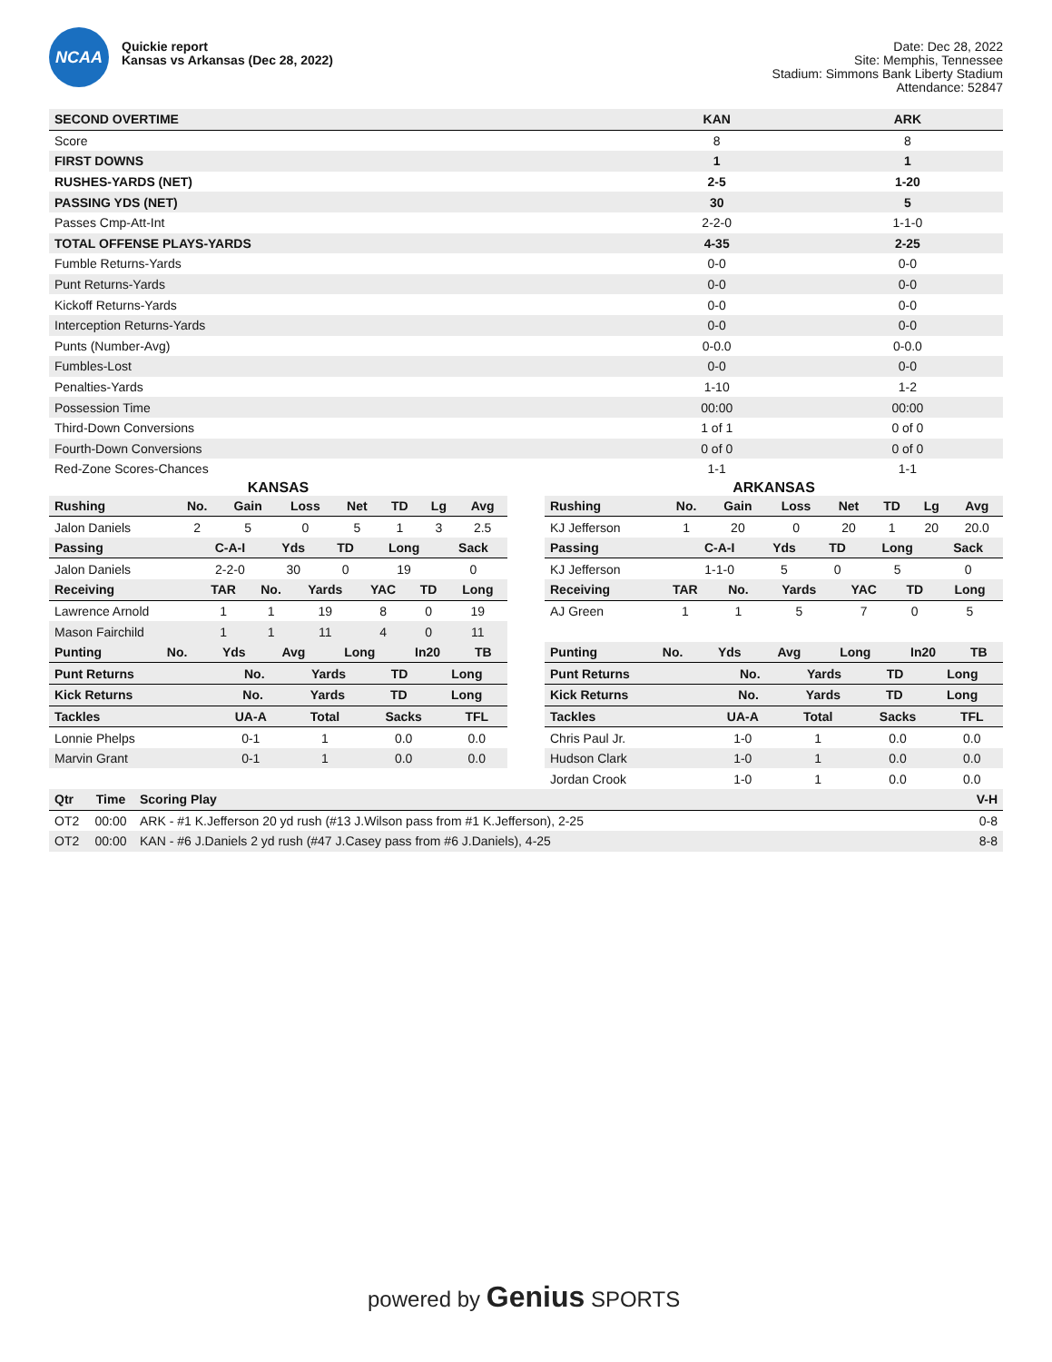NCAA
Quickie report
Kansas vs Arkansas (Dec 28, 2022)
Date: Dec 28, 2022
Site: Memphis, Tennessee
Stadium: Simmons Bank Liberty Stadium
Attendance: 52847
| SECOND OVERTIME | KAN | ARK |
| --- | --- | --- |
| Score | 8 | 8 |
| FIRST DOWNS | 1 | 1 |
| RUSHES-YARDS (NET) | 2-5 | 1-20 |
| PASSING YDS (NET) | 30 | 5 |
| Passes Cmp-Att-Int | 2-2-0 | 1-1-0 |
| TOTAL OFFENSE PLAYS-YARDS | 4-35 | 2-25 |
| Fumble Returns-Yards | 0-0 | 0-0 |
| Punt Returns-Yards | 0-0 | 0-0 |
| Kickoff Returns-Yards | 0-0 | 0-0 |
| Interception Returns-Yards | 0-0 | 0-0 |
| Punts (Number-Avg) | 0-0.0 | 0-0.0 |
| Fumbles-Lost | 0-0 | 0-0 |
| Penalties-Yards | 1-10 | 1-2 |
| Possession Time | 00:00 | 00:00 |
| Third-Down Conversions | 1 of 1 | 0 of 0 |
| Fourth-Down Conversions | 0 of 0 | 0 of 0 |
| Red-Zone Scores-Chances | 1-1 | 1-1 |
KANSAS
| Rushing | No. | Gain | Loss | Net | TD | Lg | Avg |
| --- | --- | --- | --- | --- | --- | --- | --- |
| Jalon Daniels | 2 | 5 | 0 | 5 | 1 | 3 | 2.5 |
| Passing | C-A-I | Yds | TD | Long | Sack |
| --- | --- | --- | --- | --- | --- |
| Jalon Daniels | 2-2-0 | 30 | 0 | 19 | 0 |
| Receiving | TAR | No. | Yards | YAC | TD | Long |
| --- | --- | --- | --- | --- | --- | --- |
| Lawrence Arnold | 1 | 1 | 19 | 8 | 0 | 19 |
| Mason Fairchild | 1 | 1 | 11 | 4 | 0 | 11 |
| Punting | No. | Yds | Avg | Long | In20 | TB |
| --- | --- | --- | --- | --- | --- | --- |
| Punt Returns | No. | Yards | TD | Long |
| --- | --- | --- | --- | --- |
| Kick Returns | No. | Yards | TD | Long |
| --- | --- | --- | --- | --- |
| Tackles | UA-A | Total | Sacks | TFL |
| --- | --- | --- | --- | --- |
| Lonnie Phelps | 0-1 | 1 | 0.0 | 0.0 |
| Marvin Grant | 0-1 | 1 | 0.0 | 0.0 |
ARKANSAS
| Rushing | No. | Gain | Loss | Net | TD | Lg | Avg |
| --- | --- | --- | --- | --- | --- | --- | --- |
| KJ Jefferson | 1 | 20 | 0 | 20 | 1 | 20 | 20.0 |
| Passing | C-A-I | Yds | TD | Long | Sack |
| --- | --- | --- | --- | --- | --- |
| KJ Jefferson | 1-1-0 | 5 | 0 | 5 | 0 |
| Receiving | TAR | No. | Yards | YAC | TD | Long |
| --- | --- | --- | --- | --- | --- | --- |
| AJ Green | 1 | 1 | 5 | 7 | 0 | 5 |
| Punting | No. | Yds | Avg | Long | In20 | TB |
| --- | --- | --- | --- | --- | --- | --- |
| Punt Returns | No. | Yards | TD | Long |
| --- | --- | --- | --- | --- |
| Kick Returns | No. | Yards | TD | Long |
| --- | --- | --- | --- | --- |
| Tackles | UA-A | Total | Sacks | TFL |
| --- | --- | --- | --- | --- |
| Chris Paul Jr. | 1-0 | 1 | 0.0 | 0.0 |
| Hudson Clark | 1-0 | 1 | 0.0 | 0.0 |
| Jordan Crook | 1-0 | 1 | 0.0 | 0.0 |
| Qtr | Time | Scoring Play | V-H |
| --- | --- | --- | --- |
| OT2 | 00:00 | ARK - #1 K.Jefferson 20 yd rush (#13 J.Wilson pass from #1 K.Jefferson), 2-25 | 0-8 |
| OT2 | 00:00 | KAN - #6 J.Daniels 2 yd rush (#47 J.Casey pass from #6 J.Daniels), 4-25 | 8-8 |
powered by Genius SPORTS